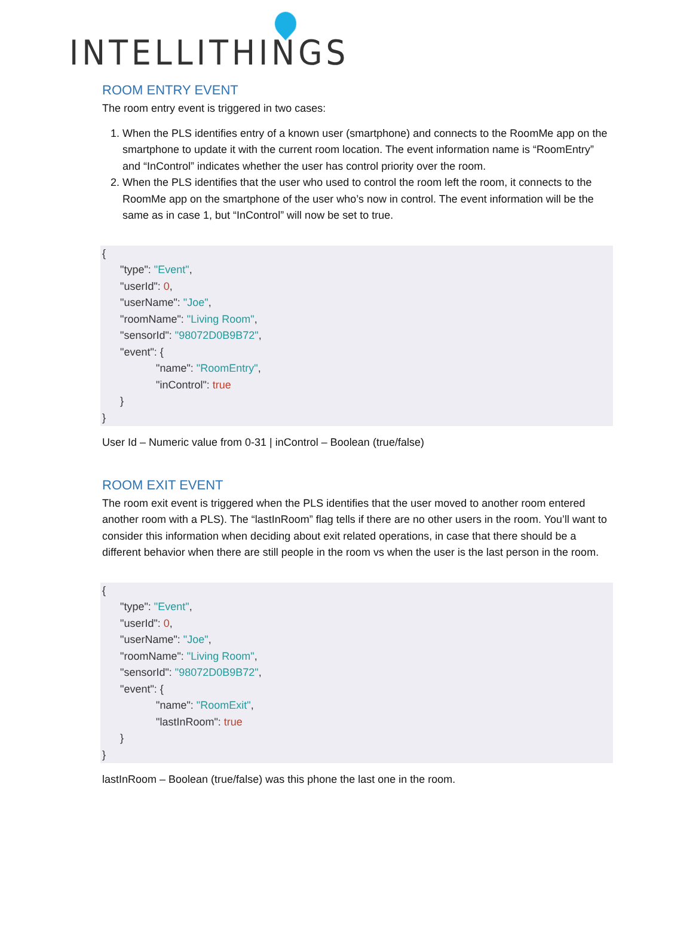INTELLITHINGS
ROOM ENTRY EVENT
The room entry event is triggered in two cases:
1. When the PLS identifies entry of a known user (smartphone) and connects to the RoomMe app on the smartphone to update it with the current room location. The event information name is “RoomEntry” and “InControl” indicates whether the user has control priority over the room.
2. When the PLS identifies that the user who used to control the room left the room, it connects to the RoomMe app on the smartphone of the user who’s now in control. The event information will be the same as in case 1, but “InControl” will now be set to true.
{
      "type": "Event",
      "userId": 0,
      "userName": "Joe",
      "roomName": "Living Room",
      "sensorId": "98072D0B9B72",
      "event": {
                  "name": "RoomEntry",
                  "inControl": true
      }
}
User Id – Numeric value from 0-31 | inControl – Boolean (true/false)
ROOM EXIT EVENT
The room exit event is triggered when the PLS identifies that the user moved to another room entered another room with a PLS). The “lastInRoom” flag tells if there are no other users in the room. You’ll want to consider this information when deciding about exit related operations, in case that there should be a different behavior when there are still people in the room vs when the user is the last person in the room.
{
      "type": "Event",
      "userId": 0,
      "userName": "Joe",
      "roomName": "Living Room",
      "sensorId": "98072D0B9B72",
      "event": {
                  "name": "RoomExit",
                  "lastInRoom": true
      }
}
lastInRoom – Boolean (true/false) was this phone the last one in the room.